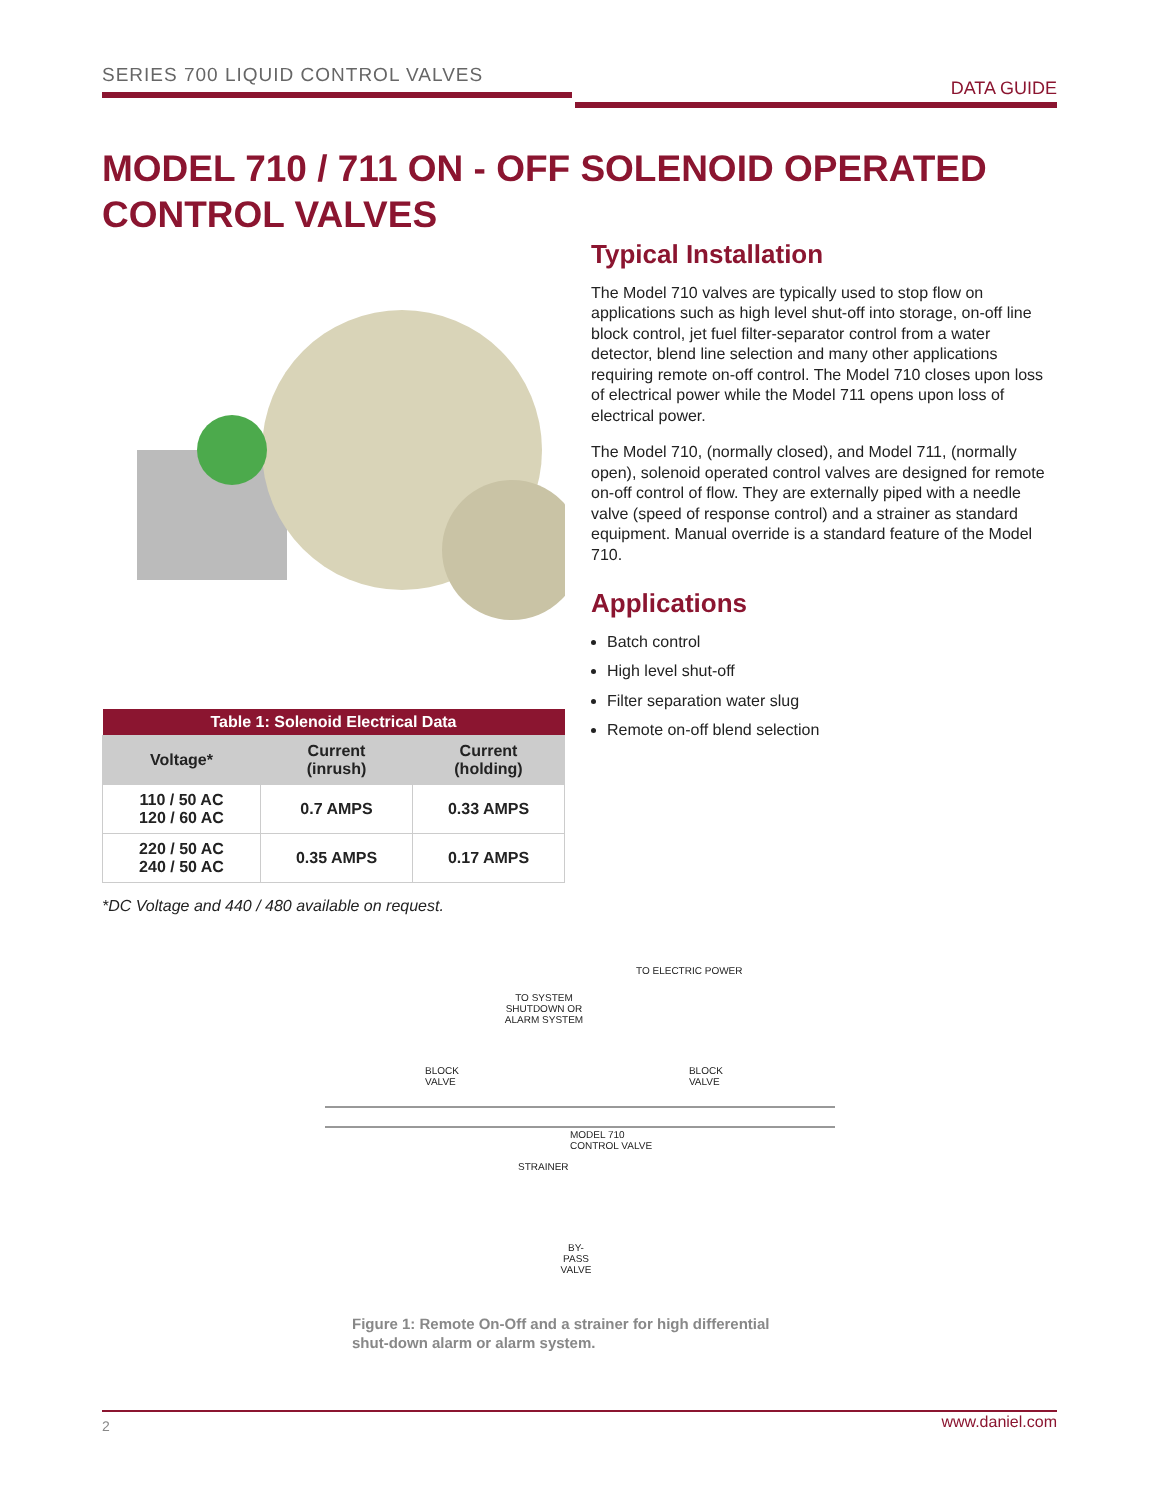SERIES 700 LIQUID CONTROL VALVES DATA GUIDE
MODEL 710 / 711 ON - OFF SOLENOID OPERATED CONTROL VALVES
| Table 1: Solenoid Electrical Data | | |
| --- | --- | --- |
| Voltage* | Current (inrush) | Current (holding) |
| 110 / 50 AC 120 / 60 AC | 0.7 AMPS | 0.33 AMPS |
| 220 / 50 AC 240 / 50 AC | 0.35 AMPS | 0.17 AMPS |
*DC Voltage and 440 / 480 available on request.
Typical Installation
The Model 710 valves are typically used to stop flow on applications such as high level shut-off into storage, on-off line block control, jet fuel filter-separator control from a water detector, blend line selection and many other applications requiring remote on-off control. The Model 710 closes upon loss of electrical power while the Model 711 opens upon loss of electrical power.
The Model 710, (normally closed), and Model 711, (normally open), solenoid operated control valves are designed for remote on-off control of flow. They are externally piped with a needle valve (speed of response control) and a strainer as standard equipment. Manual override is a standard feature of the Model 710.
Applications
Batch control
High level shut-off
Filter separation water slug
Remote on-off blend selection
TO ELECTRIC POWER
TO SYSTEM SHUTDOWN OR ALARM SYSTEM
BLOCK
VALVE BLOCK
VALVE
MODEL 710
CONTROL VALVE
STRAINER
BY-PASS VALVE
Figure 1: Remote On-Off and a strainer for high differential
shut-down alarm or alarm system.
2 www.daniel.com